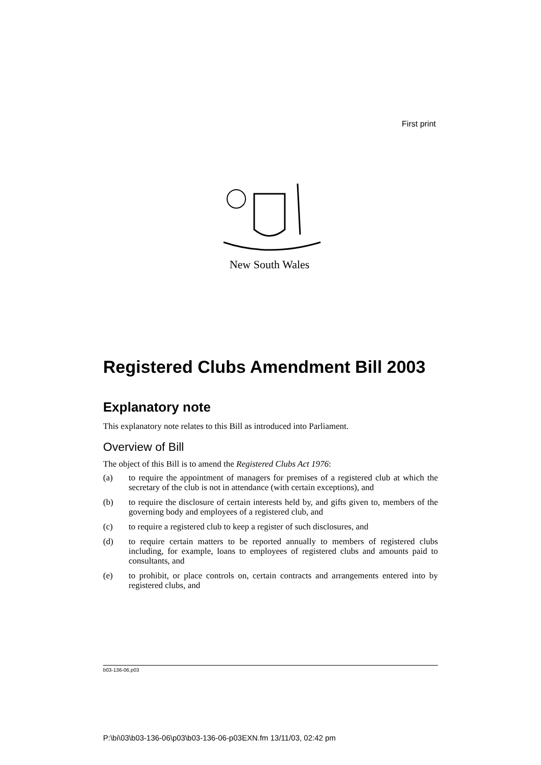First print
New South Wales
Registered Clubs Amendment Bill 2003
Explanatory note
This explanatory note relates to this Bill as introduced into Parliament.
Overview of Bill
The object of this Bill is to amend the Registered Clubs Act 1976:
(a) to require the appointment of managers for premises of a registered club at which the secretary of the club is not in attendance (with certain exceptions), and
(b) to require the disclosure of certain interests held by, and gifts given to, members of the governing body and employees of a registered club, and
(c) to require a registered club to keep a register of such disclosures, and
(d) to require certain matters to be reported annually to members of registered clubs including, for example, loans to employees of registered clubs and amounts paid to consultants, and
(e) to prohibit, or place controls on, certain contracts and arrangements entered into by registered clubs, and
b03-136-06.p03
P:\bi\03\b03-136-06\p03\b03-136-06-p03EXN.fm 13/11/03, 02:42 pm